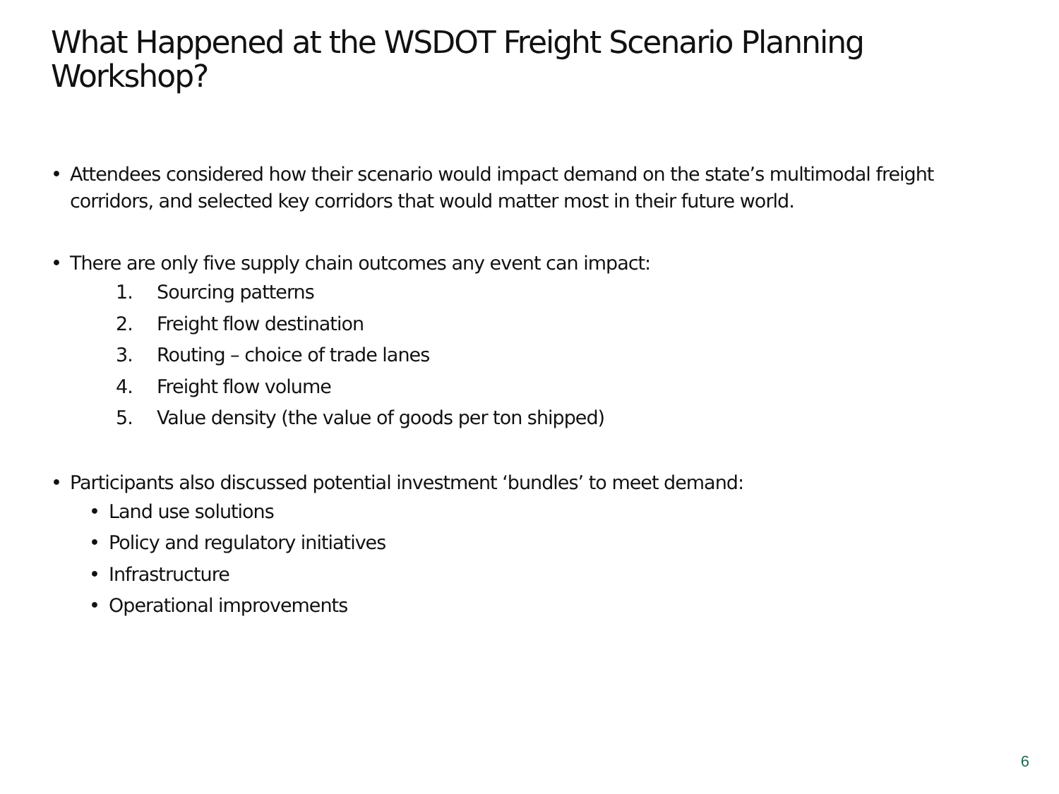What Happened at the WSDOT Freight Scenario Planning Workshop?
• Attendees considered how their scenario would impact demand on the state’s multimodal freight corridors, and selected key corridors that would matter most in their future world.
• There are only five supply chain outcomes any event can impact:
1. Sourcing patterns
2. Freight flow destination
3. Routing – choice of trade lanes
4. Freight flow volume
5. Value density (the value of goods per ton shipped)
• Participants also discussed potential investment ‘bundles’ to meet demand:
• Land use solutions
• Policy and regulatory initiatives
• Infrastructure
• Operational improvements
6